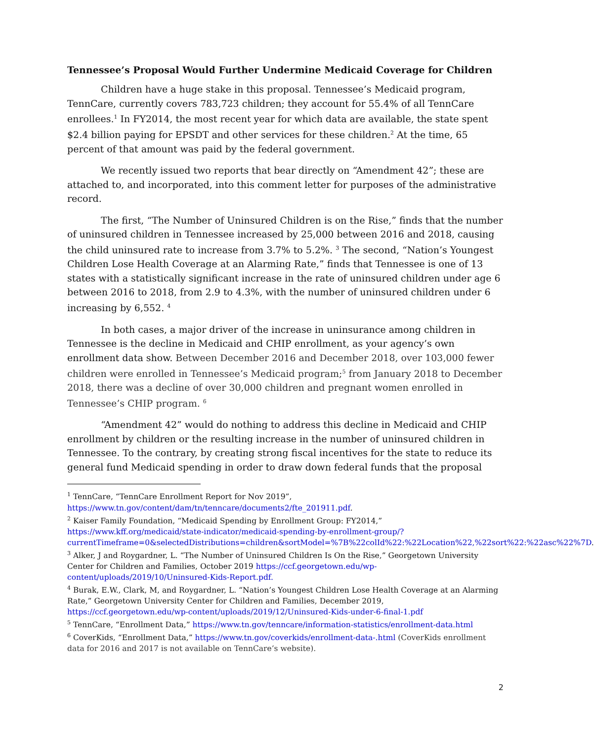Tennessee’s Proposal Would Further Undermine Medicaid Coverage for Children
Children have a huge stake in this proposal. Tennessee’s Medicaid program, TennCare, currently covers 783,723 children; they account for 55.4% of all TennCare enrollees.<sup>1</sup> In FY2014, the most recent year for which data are available, the state spent $2.4 billion paying for EPSDT and other services for these children.<sup>2</sup> At the time, 65 percent of that amount was paid by the federal government.
We recently issued two reports that bear directly on “Amendment 42”; these are attached to, and incorporated, into this comment letter for purposes of the administrative record.
The first, “The Number of Uninsured Children is on the Rise,” finds that the number of uninsured children in Tennessee increased by 25,000 between 2016 and 2018, causing the child uninsured rate to increase from 3.7% to 5.2%. <sup>3</sup> The second, “Nation’s Youngest Children Lose Health Coverage at an Alarming Rate,” finds that Tennessee is one of 13 states with a statistically significant increase in the rate of uninsured children under age 6 between 2016 to 2018, from 2.9 to 4.3%, with the number of uninsured children under 6 increasing by 6,552. <sup>4</sup>
In both cases, a major driver of the increase in uninsurance among children in Tennessee is the decline in Medicaid and CHIP enrollment, as your agency’s own enrollment data show. Between December 2016 and December 2018, over 103,000 fewer children were enrolled in Tennessee’s Medicaid program;<sup>5</sup> from January 2018 to December 2018, there was a decline of over 30,000 children and pregnant women enrolled in Tennessee’s CHIP program. <sup>6</sup>
“Amendment 42” would do nothing to address this decline in Medicaid and CHIP enrollment by children or the resulting increase in the number of uninsured children in Tennessee. To the contrary, by creating strong fiscal incentives for the state to reduce its general fund Medicaid spending in order to draw down federal funds that the proposal
<sup>1</sup> TennCare, “TennCare Enrollment Report for Nov 2019”, https://www.tn.gov/content/dam/tn/tenncare/documents2/fte_201911.pdf.
<sup>2</sup> Kaiser Family Foundation, “Medicaid Spending by Enrollment Group: FY2014,” https://www.kff.org/medicaid/state-indicator/medicaid-spending-by-enrollment-group/?currentTimeframe=0&selectedDistributions=children&sortModel=%7B%22colId%22:%22Location%22,%22sort%22:%22asc%22%7D.
<sup>3</sup> Alker, J and Roygardner, L. “The Number of Uninsured Children Is On the Rise,” Georgetown University Center for Children and Families, October 2019 https://ccf.georgetown.edu/wp-content/uploads/2019/10/Uninsured-Kids-Report.pdf.
<sup>4</sup> Burak, E.W., Clark, M, and Roygardner, L. “Nation’s Youngest Children Lose Health Coverage at an Alarming Rate,” Georgetown University Center for Children and Families, December 2019, https://ccf.georgetown.edu/wp-content/uploads/2019/12/Uninsured-Kids-under-6-final-1.pdf
<sup>5</sup> TennCare, “Enrollment Data,” https://www.tn.gov/tenncare/information-statistics/enrollment-data.html
<sup>6</sup> CoverKids, “Enrollment Data,” https://www.tn.gov/coverkids/enrollment-data-.html (CoverKids enrollment data for 2016 and 2017 is not available on TennCare’s website).
2